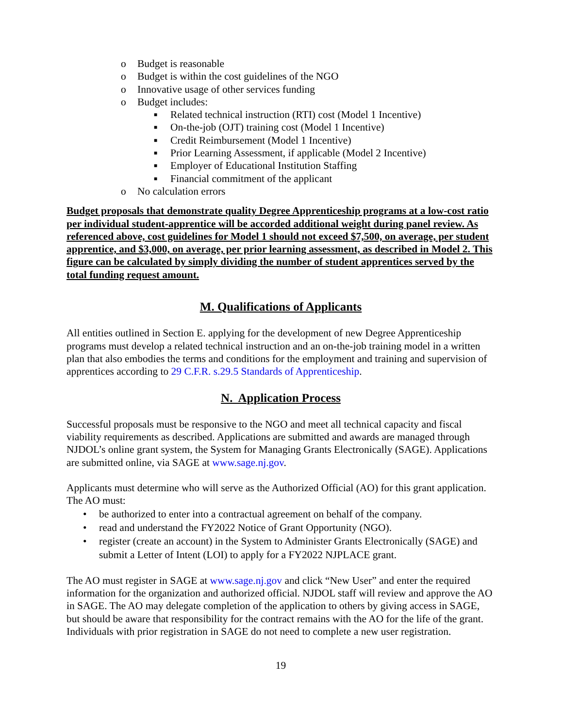o Budget is reasonable
o Budget is within the cost guidelines of the NGO
o Innovative usage of other services funding
o Budget includes:
■ Related technical instruction (RTI) cost (Model 1 Incentive)
■ On-the-job (OJT) training cost (Model 1 Incentive)
■ Credit Reimbursement (Model 1 Incentive)
■ Prior Learning Assessment, if applicable (Model 2 Incentive)
■ Employer of Educational Institution Staffing
■ Financial commitment of the applicant
o No calculation errors
Budget proposals that demonstrate quality Degree Apprenticeship programs at a low-cost ratio per individual student-apprentice will be accorded additional weight during panel review. As referenced above, cost guidelines for Model 1 should not exceed $7,500, on average, per student apprentice, and $3,000, on average, per prior learning assessment, as described in Model 2. This figure can be calculated by simply dividing the number of student apprentices served by the total funding request amount.
M. Qualifications of Applicants
All entities outlined in Section E. applying for the development of new Degree Apprenticeship programs must develop a related technical instruction and an on-the-job training model in a written plan that also embodies the terms and conditions for the employment and training and supervision of apprentices according to 29 C.F.R. s.29.5 Standards of Apprenticeship.
N. Application Process
Successful proposals must be responsive to the NGO and meet all technical capacity and fiscal viability requirements as described. Applications are submitted and awards are managed through NJDOL’s online grant system, the System for Managing Grants Electronically (SAGE). Applications are submitted online, via SAGE at www.sage.nj.gov.
Applicants must determine who will serve as the Authorized Official (AO) for this grant application. The AO must:
• be authorized to enter into a contractual agreement on behalf of the company.
• read and understand the FY2022 Notice of Grant Opportunity (NGO).
• register (create an account) in the System to Administer Grants Electronically (SAGE) and submit a Letter of Intent (LOI) to apply for a FY2022 NJPLACE grant.
The AO must register in SAGE at www.sage.nj.gov and click “New User” and enter the required information for the organization and authorized official. NJDOL staff will review and approve the AO in SAGE. The AO may delegate completion of the application to others by giving access in SAGE, but should be aware that responsibility for the contract remains with the AO for the life of the grant. Individuals with prior registration in SAGE do not need to complete a new user registration.
19